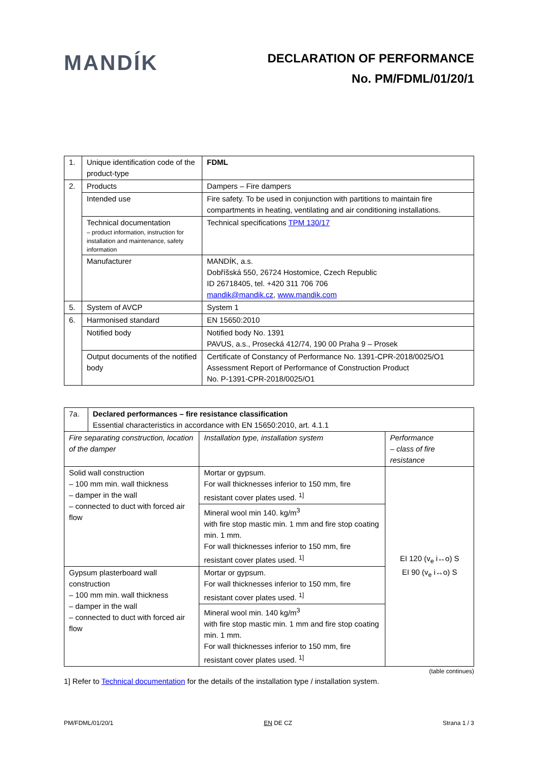MANDÍK
DECLARATION OF PERFORMANCE
No. PM/FDML/01/20/1
| 1. | Unique identification code of the product-type | FDML |
| 2. | Products | Dampers – Fire dampers |
| | Intended use | Fire safety. To be used in conjunction with partitions to maintain fire compartments in heating, ventilating and air conditioning installations. |
| | Technical documentation – product information, instruction for installation and maintenance, safety information | Technical specifications TPM 130/17 |
| | Manufacturer | MANDÍK, a.s. Dobříšská 550, 26724 Hostomice, Czech Republic ID 26718405, tel. +420 311 706 706 mandik@mandik.cz , www.mandik.com |
| 5. | System of AVCP | System 1 |
| 6. | Harmonised standard | EN 15650:2010 |
| | Notified body | Notified body No. 1391 PAVUS, a.s., Prosecká 412/74, 190 00 Praha 9 – Prosek |
| | Output documents of the notified body | Certificate of Constancy of Performance No. 1391-CPR-2018/0025/O1 Assessment Report of Performance of Construction Product No. P-1391-CPR-2018/0025/O1 |
| 7a. | Declared performances – fire resistance classification Essential characteristics in accordance with EN 15650:2010, art. 4.1.1 | | |
| Fire separating construction, location of the damper | | Installation type, installation system | Performance – class of fire resistance |
| Solid wall construction – 100 mm min. wall thickness – damper in the wall – connected to duct with forced air flow | | Mortar or gypsum. For wall thicknesses inferior to 150 mm, fire resistant cover plates used. <sup>1]</sup> | EI 120 (v<sub>e</sub> i↔o) S EI 90 (v<sub>e</sub> i↔o) S |
| | | Mineral wool min 140. kg/m<sup>3</sup> with fire stop mastic min. 1 mm and fire stop coating min. 1 mm. For wall thicknesses inferior to 150 mm, fire resistant cover plates used. <sup>1]</sup> | |
| Gypsum plasterboard wall construction – 100 mm min. wall thickness – damper in the wall – connected to duct with forced air flow | | Mortar or gypsum. For wall thicknesses inferior to 150 mm, fire resistant cover plates used. <sup>1]</sup> | |
| | | Mineral wool min. 140 kg/m<sup>3</sup> with fire stop mastic min. 1 mm and fire stop coating min. 1 mm. For wall thicknesses inferior to 150 mm, fire resistant cover plates used. <sup>1]</sup> | |
(table continues)
1] Refer to Technical documentation for the details of the installation type / installation system.
PM/FDML/01/20/1 EN DE CZ Strana 1 / 3